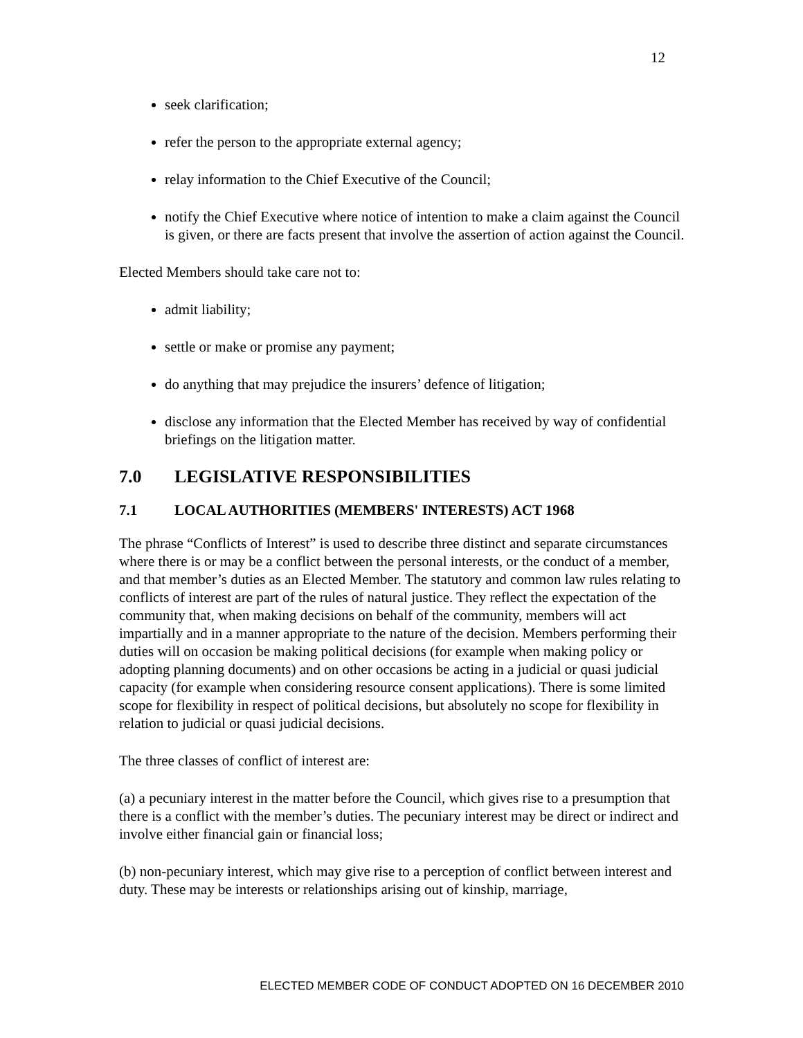12
seek clarification;
refer the person to the appropriate external agency;
relay information to the Chief Executive of the Council;
notify the Chief Executive where notice of intention to make a claim against the Council is given, or there are facts present that involve the assertion of action against the Council.
Elected Members should take care not to:
admit liability;
settle or make or promise any payment;
do anything that may prejudice the insurers’ defence of litigation;
disclose any information that the Elected Member has received by way of confidential briefings on the litigation matter.
7.0 LEGISLATIVE RESPONSIBILITIES
7.1 LOCAL AUTHORITIES (MEMBERS' INTERESTS) ACT 1968
The phrase “Conflicts of Interest” is used to describe three distinct and separate circumstances where there is or may be a conflict between the personal interests, or the conduct of a member, and that member’s duties as an Elected Member. The statutory and common law rules relating to conflicts of interest are part of the rules of natural justice. They reflect the expectation of the community that, when making decisions on behalf of the community, members will act impartially and in a manner appropriate to the nature of the decision. Members performing their duties will on occasion be making political decisions (for example when making policy or adopting planning documents) and on other occasions be acting in a judicial or quasi judicial capacity (for example when considering resource consent applications). There is some limited scope for flexibility in respect of political decisions, but absolutely no scope for flexibility in relation to judicial or quasi judicial decisions.
The three classes of conflict of interest are:
(a) a pecuniary interest in the matter before the Council, which gives rise to a presumption that there is a conflict with the member’s duties. The pecuniary interest may be direct or indirect and involve either financial gain or financial loss;
(b) non-pecuniary interest, which may give rise to a perception of conflict between interest and duty. These may be interests or relationships arising out of kinship, marriage,
ELECTED MEMBER CODE OF CONDUCT ADOPTED ON 16 DECEMBER 2010